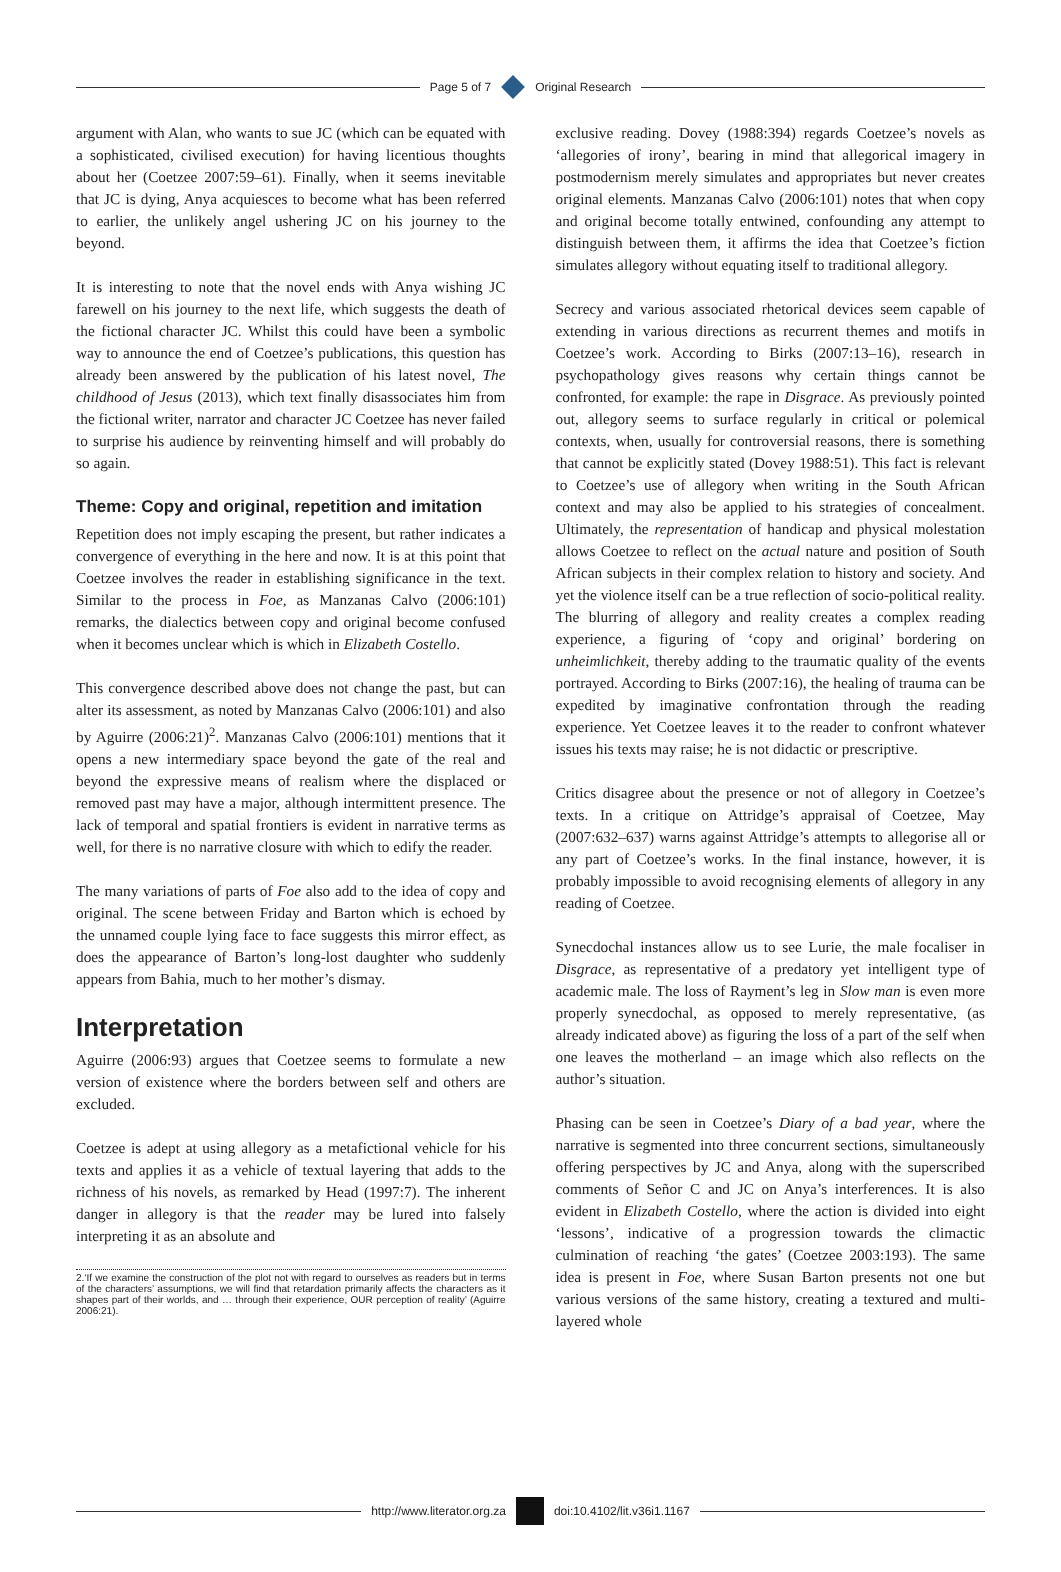Page 5 of 7 Original Research
argument with Alan, who wants to sue JC (which can be equated with a sophisticated, civilised execution) for having licentious thoughts about her (Coetzee 2007:59–61). Finally, when it seems inevitable that JC is dying, Anya acquiesces to become what has been referred to earlier, the unlikely angel ushering JC on his journey to the beyond.
It is interesting to note that the novel ends with Anya wishing JC farewell on his journey to the next life, which suggests the death of the fictional character JC. Whilst this could have been a symbolic way to announce the end of Coetzee’s publications, this question has already been answered by the publication of his latest novel, The childhood of Jesus (2013), which text finally disassociates him from the fictional writer, narrator and character JC Coetzee has never failed to surprise his audience by reinventing himself and will probably do so again.
Theme: Copy and original, repetition and imitation
Repetition does not imply escaping the present, but rather indicates a convergence of everything in the here and now. It is at this point that Coetzee involves the reader in establishing significance in the text. Similar to the process in Foe, as Manzanas Calvo (2006:101) remarks, the dialectics between copy and original become confused when it becomes unclear which is which in Elizabeth Costello.
This convergence described above does not change the past, but can alter its assessment, as noted by Manzanas Calvo (2006:101) and also by Aguirre (2006:21)<sup>2</sup>. Manzanas Calvo (2006:101) mentions that it opens a new intermediary space beyond the gate of the real and beyond the expressive means of realism where the displaced or removed past may have a major, although intermittent presence. The lack of temporal and spatial frontiers is evident in narrative terms as well, for there is no narrative closure with which to edify the reader.
The many variations of parts of Foe also add to the idea of copy and original. The scene between Friday and Barton which is echoed by the unnamed couple lying face to face suggests this mirror effect, as does the appearance of Barton’s long-lost daughter who suddenly appears from Bahia, much to her mother’s dismay.
Interpretation
Aguirre (2006:93) argues that Coetzee seems to formulate a new version of existence where the borders between self and others are excluded.
Coetzee is adept at using allegory as a metafictional vehicle for his texts and applies it as a vehicle of textual layering that adds to the richness of his novels, as remarked by Head (1997:7). The inherent danger in allegory is that the reader may be lured into falsely interpreting it as an absolute and
2.‘If we examine the construction of the plot not with regard to ourselves as readers but in terms of the characters’ assumptions, we will find that retardation primarily affects the characters as it shapes part of their worlds, and … through their experience, OUR perception of reality’ (Aguirre 2006:21).
exclusive reading. Dovey (1988:394) regards Coetzee’s novels as ‘allegories of irony’, bearing in mind that allegorical imagery in postmodernism merely simulates and appropriates but never creates original elements. Manzanas Calvo (2006:101) notes that when copy and original become totally entwined, confounding any attempt to distinguish between them, it affirms the idea that Coetzee’s fiction simulates allegory without equating itself to traditional allegory.
Secrecy and various associated rhetorical devices seem capable of extending in various directions as recurrent themes and motifs in Coetzee’s work. According to Birks (2007:13–16), research in psychopathology gives reasons why certain things cannot be confronted, for example: the rape in Disgrace. As previously pointed out, allegory seems to surface regularly in critical or polemical contexts, when, usually for controversial reasons, there is something that cannot be explicitly stated (Dovey 1988:51). This fact is relevant to Coetzee’s use of allegory when writing in the South African context and may also be applied to his strategies of concealment. Ultimately, the representation of handicap and physical molestation allows Coetzee to reflect on the actual nature and position of South African subjects in their complex relation to history and society. And yet the violence itself can be a true reflection of socio-political reality. The blurring of allegory and reality creates a complex reading experience, a figuring of ‘copy and original’ bordering on unheimlichkeit, thereby adding to the traumatic quality of the events portrayed. According to Birks (2007:16), the healing of trauma can be expedited by imaginative confrontation through the reading experience. Yet Coetzee leaves it to the reader to confront whatever issues his texts may raise; he is not didactic or prescriptive.
Critics disagree about the presence or not of allegory in Coetzee’s texts. In a critique on Attridge’s appraisal of Coetzee, May (2007:632–637) warns against Attridge’s attempts to allegorise all or any part of Coetzee’s works. In the final instance, however, it is probably impossible to avoid recognising elements of allegory in any reading of Coetzee.
Synecdochal instances allow us to see Lurie, the male focaliser in Disgrace, as representative of a predatory yet intelligent type of academic male. The loss of Rayment’s leg in Slow man is even more properly synecdochal, as opposed to merely representative, (as already indicated above) as figuring the loss of a part of the self when one leaves the motherland – an image which also reflects on the author’s situation.
Phasing can be seen in Coetzee’s Diary of a bad year, where the narrative is segmented into three concurrent sections, simultaneously offering perspectives by JC and Anya, along with the superscribed comments of Señor C and JC on Anya’s interferences. It is also evident in Elizabeth Costello, where the action is divided into eight ‘lessons’, indicative of a progression towards the climactic culmination of reaching ‘the gates’ (Coetzee 2003:193). The same idea is present in Foe, where Susan Barton presents not one but various versions of the same history, creating a textured and multi-layered whole
http://www.literator.org.za doi:10.4102/lit.v36i1.1167